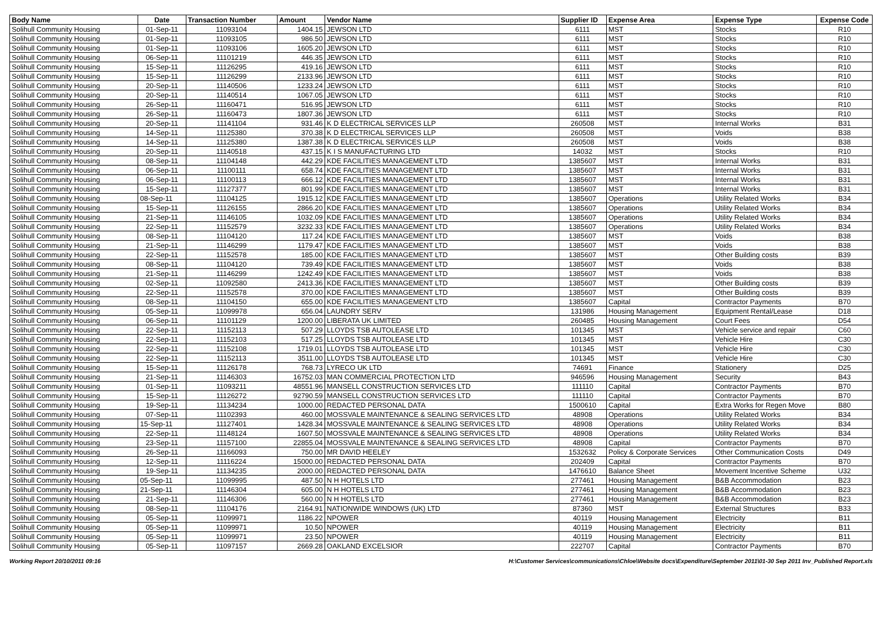| Body Name | Date | Transaction Number | Amount | Vendor Name | Supplier ID | Expense Area | Expense Type | Expense Code |
| --- | --- | --- | --- | --- | --- | --- | --- | --- |
| Solihull Community Housing | 01-Sep-11 | 11093104 | 1404.15 | JEWSON LTD | 6111 | MST | Stocks | R10 |
| Solihull Community Housing | 01-Sep-11 | 11093105 | 986.50 | JEWSON LTD | 6111 | MST | Stocks | R10 |
| Solihull Community Housing | 01-Sep-11 | 11093106 | 1605.20 | JEWSON LTD | 6111 | MST | Stocks | R10 |
| Solihull Community Housing | 06-Sep-11 | 11101219 | 446.35 | JEWSON LTD | 6111 | MST | Stocks | R10 |
| Solihull Community Housing | 15-Sep-11 | 11126295 | 419.16 | JEWSON LTD | 6111 | MST | Stocks | R10 |
| Solihull Community Housing | 15-Sep-11 | 11126299 | 2133.96 | JEWSON LTD | 6111 | MST | Stocks | R10 |
| Solihull Community Housing | 20-Sep-11 | 11140506 | 1233.24 | JEWSON LTD | 6111 | MST | Stocks | R10 |
| Solihull Community Housing | 20-Sep-11 | 11140514 | 1067.05 | JEWSON LTD | 6111 | MST | Stocks | R10 |
| Solihull Community Housing | 26-Sep-11 | 11160471 | 516.95 | JEWSON LTD | 6111 | MST | Stocks | R10 |
| Solihull Community Housing | 26-Sep-11 | 11160473 | 1807.36 | JEWSON LTD | 6111 | MST | Stocks | R10 |
| Solihull Community Housing | 20-Sep-11 | 11141104 | 931.46 | K D ELECTRICAL SERVICES LLP | 260508 | MST | Internal Works | B31 |
| Solihull Community Housing | 14-Sep-11 | 11125380 | 370.38 | K D ELECTRICAL SERVICES LLP | 260508 | MST | Voids | B38 |
| Solihull Community Housing | 14-Sep-11 | 11125380 | 1387.38 | K D ELECTRICAL SERVICES LLP | 260508 | MST | Voids | B38 |
| Solihull Community Housing | 20-Sep-11 | 11140518 | 437.15 | K I S MANUFACTURING LTD | 14032 | MST | Stocks | R10 |
| Solihull Community Housing | 08-Sep-11 | 11104148 | 442.29 | KDE FACILITIES MANAGEMENT LTD | 1385607 | MST | Internal Works | B31 |
| Solihull Community Housing | 06-Sep-11 | 11100111 | 658.74 | KDE FACILITIES MANAGEMENT LTD | 1385607 | MST | Internal Works | B31 |
| Solihull Community Housing | 06-Sep-11 | 11100113 | 666.12 | KDE FACILITIES MANAGEMENT LTD | 1385607 | MST | Internal Works | B31 |
| Solihull Community Housing | 15-Sep-11 | 11127377 | 801.99 | KDE FACILITIES MANAGEMENT LTD | 1385607 | MST | Internal Works | B31 |
| Solihull Community Housing | 08-Sep-11 | 11104125 | 1915.12 | KDE FACILITIES MANAGEMENT LTD | 1385607 | Operations | Utility Related Works | B34 |
| Solihull Community Housing | 15-Sep-11 | 11126155 | 2866.20 | KDE FACILITIES MANAGEMENT LTD | 1385607 | Operations | Utility Related Works | B34 |
| Solihull Community Housing | 21-Sep-11 | 11146105 | 1032.09 | KDE FACILITIES MANAGEMENT LTD | 1385607 | Operations | Utility Related Works | B34 |
| Solihull Community Housing | 22-Sep-11 | 11152579 | 3232.33 | KDE FACILITIES MANAGEMENT LTD | 1385607 | Operations | Utility Related Works | B34 |
| Solihull Community Housing | 08-Sep-11 | 11104120 | 117.24 | KDE FACILITIES MANAGEMENT LTD | 1385607 | MST | Voids | B38 |
| Solihull Community Housing | 21-Sep-11 | 11146299 | 1179.47 | KDE FACILITIES MANAGEMENT LTD | 1385607 | MST | Voids | B38 |
| Solihull Community Housing | 22-Sep-11 | 11152578 | 185.00 | KDE FACILITIES MANAGEMENT LTD | 1385607 | MST | Other Building costs | B39 |
| Solihull Community Housing | 08-Sep-11 | 11104120 | 739.49 | KDE FACILITIES MANAGEMENT LTD | 1385607 | MST | Voids | B38 |
| Solihull Community Housing | 21-Sep-11 | 11146299 | 1242.49 | KDE FACILITIES MANAGEMENT LTD | 1385607 | MST | Voids | B38 |
| Solihull Community Housing | 02-Sep-11 | 11092580 | 2413.36 | KDE FACILITIES MANAGEMENT LTD | 1385607 | MST | Other Building costs | B39 |
| Solihull Community Housing | 22-Sep-11 | 11152578 | 370.00 | KDE FACILITIES MANAGEMENT LTD | 1385607 | MST | Other Building costs | B39 |
| Solihull Community Housing | 08-Sep-11 | 11104150 | 655.00 | KDE FACILITIES MANAGEMENT LTD | 1385607 | Capital | Contractor Payments | B70 |
| Solihull Community Housing | 05-Sep-11 | 11099978 | 656.04 | LAUNDRY SERV | 131986 | Housing Management | Equipment Rental/Lease | D18 |
| Solihull Community Housing | 06-Sep-11 | 11101129 | 1200.00 | LIBERATA UK LIMITED | 260485 | Housing Management | Court Fees | D54 |
| Solihull Community Housing | 22-Sep-11 | 11152113 | 507.29 | LLOYDS TSB AUTOLEASE LTD | 101345 | MST | Vehicle service and repair | C60 |
| Solihull Community Housing | 22-Sep-11 | 11152103 | 517.25 | LLOYDS TSB AUTOLEASE LTD | 101345 | MST | Vehicle Hire | C30 |
| Solihull Community Housing | 22-Sep-11 | 11152108 | 1719.01 | LLOYDS TSB AUTOLEASE LTD | 101345 | MST | Vehicle Hire | C30 |
| Solihull Community Housing | 22-Sep-11 | 11152113 | 3511.00 | LLOYDS TSB AUTOLEASE LTD | 101345 | MST | Vehicle Hire | C30 |
| Solihull Community Housing | 15-Sep-11 | 11126178 | 768.73 | LYRECO UK LTD | 74691 | Finance | Stationery | D25 |
| Solihull Community Housing | 21-Sep-11 | 11146303 | 16752.03 | MAN COMMERCIAL PROTECTION LTD | 946596 | Housing Management | Security | B43 |
| Solihull Community Housing | 01-Sep-11 | 11093211 | 48551.96 | MANSELL CONSTRUCTION SERVICES LTD | 111110 | Capital | Contractor Payments | B70 |
| Solihull Community Housing | 15-Sep-11 | 11126272 | 92790.59 | MANSELL CONSTRUCTION SERVICES LTD | 111110 | Capital | Contractor Payments | B70 |
| Solihull Community Housing | 19-Sep-11 | 11134234 | 1000.00 | REDACTED PERSONAL DATA | 1500610 | Capital | Extra Works for Regen Move | B80 |
| Solihull Community Housing | 07-Sep-11 | 11102393 | 460.00 | MOSSVALE MAINTENANCE & SEALING SERVICES LTD | 48908 | Operations | Utility Related Works | B34 |
| Solihull Community Housing | 15-Sep-11 | 11127401 | 1428.34 | MOSSVALE MAINTENANCE & SEALING SERVICES LTD | 48908 | Operations | Utility Related Works | B34 |
| Solihull Community Housing | 22-Sep-11 | 11148124 | 1607.50 | MOSSVALE MAINTENANCE & SEALING SERVICES LTD | 48908 | Operations | Utility Related Works | B34 |
| Solihull Community Housing | 23-Sep-11 | 11157100 | 22855.04 | MOSSVALE MAINTENANCE & SEALING SERVICES LTD | 48908 | Capital | Contractor Payments | B70 |
| Solihull Community Housing | 26-Sep-11 | 11166093 | 750.00 | MR DAVID HEELEY | 1532632 | Policy & Corporate Services | Other Communication Costs | D49 |
| Solihull Community Housing | 12-Sep-11 | 11116224 | 15000.00 | REDACTED PERSONAL DATA | 202409 | Capital | Contractor Payments | B70 |
| Solihull Community Housing | 19-Sep-11 | 11134235 | 2000.00 | REDACTED PERSONAL DATA | 1476610 | Balance Sheet | Movement Incentive Scheme | U32 |
| Solihull Community Housing | 05-Sep-11 | 11099995 | 487.50 | N H HOTELS LTD | 277461 | Housing Management | B&B Accommodation | B23 |
| Solihull Community Housing | 21-Sep-11 | 11146304 | 605.00 | N H HOTELS LTD | 277461 | Housing Management | B&B Accommodation | B23 |
| Solihull Community Housing | 21-Sep-11 | 11146306 | 560.00 | N H HOTELS LTD | 277461 | Housing Management | B&B Accommodation | B23 |
| Solihull Community Housing | 08-Sep-11 | 11104176 | 2164.91 | NATIONWIDE WINDOWS (UK) LTD | 87360 | MST | External Structures | B33 |
| Solihull Community Housing | 05-Sep-11 | 11099971 | 1186.22 | NPOWER | 40119 | Housing Management | Electricity | B11 |
| Solihull Community Housing | 05-Sep-11 | 11099971 | 10.50 | NPOWER | 40119 | Housing Management | Electricity | B11 |
| Solihull Community Housing | 05-Sep-11 | 11099971 | 23.50 | NPOWER | 40119 | Housing Management | Electricity | B11 |
| Solihull Community Housing | 05-Sep-11 | 11097157 | 2669.28 | OAKLAND EXCELSIOR | 222707 | Capital | Contractor Payments | B70 |
Working Report 20/10/2011 09:16 H:\Customer Services\communications\Chloe\Website docs\Expenditure\September 2011\01-30 Sep 2011 Inv_Published Report.xls